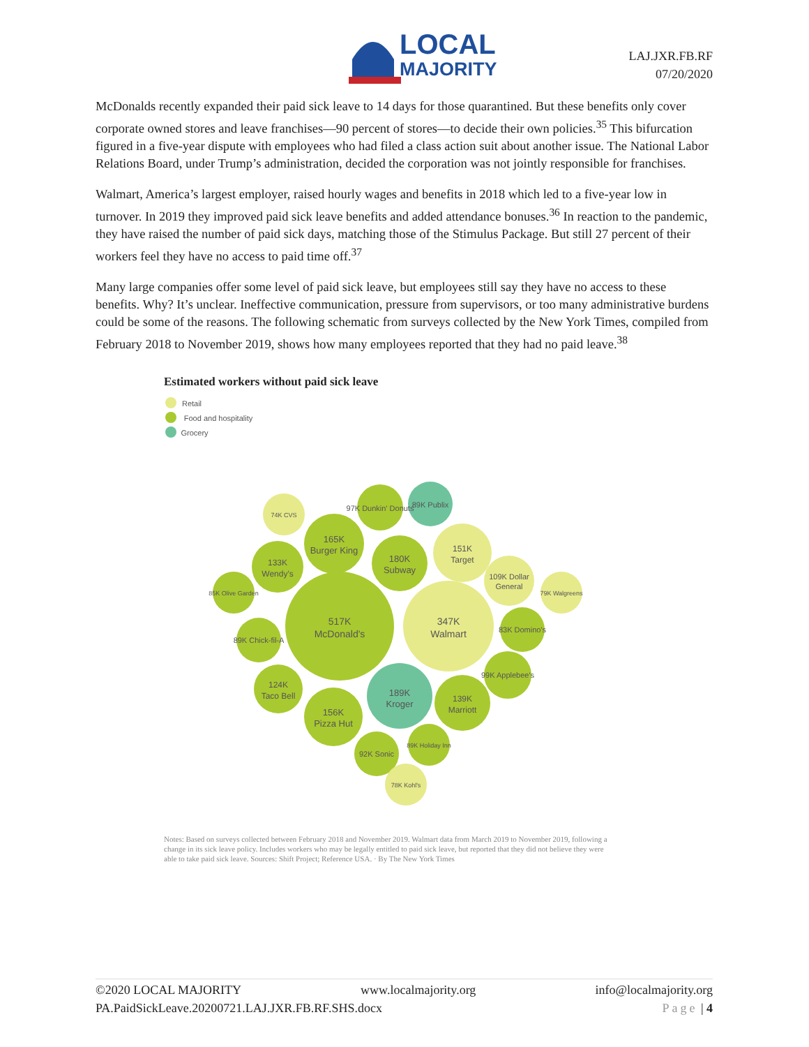LOCAL
MAJORITY
LAJ.JXR.FB.RF
07/20/2020
McDonalds recently expanded their paid sick leave to 14 days for those quarantined. But these benefits only cover corporate owned stores and leave franchises—90 percent of stores—to decide their own policies.<sup>35</sup> This bifurcation figured in a five-year dispute with employees who had filed a class action suit about another issue. The National Labor Relations Board, under Trump’s administration, decided the corporation was not jointly responsible for franchises.
Walmart, America’s largest employer, raised hourly wages and benefits in 2018 which led to a five-year low in turnover. In 2019 they improved paid sick leave benefits and added attendance bonuses.<sup>36</sup> In reaction to the pandemic, they have raised the number of paid sick days, matching those of the Stimulus Package. But still 27 percent of their workers feel they have no access to paid time off.<sup>37</sup>
Many large companies offer some level of paid sick leave, but employees still say they have no access to these benefits. Why? It’s unclear. Ineffective communication, pressure from supervisors, or too many administrative burdens could be some of the reasons. The following schematic from surveys collected by the New York Times, compiled from February 2018 to November 2019, shows how many employees reported that they had no paid leave.<sup>38</sup>
Estimated workers without paid sick leave
Retail
Food and hospitality
Grocery
517K
McDonald's
347K
Walmart
189K
Kroger
180K
Subway
165K
Burger King
156K
Pizza Hut
151K
Target
139K
Marriott
133K
Wendy's
124K
Taco Bell
109K Dollar
General
89K Chick-fil-A
89K Publix
97K Dunkin' Donuts
99K Applebee's
92K Sonic
83K Domino's
85K Olive Garden
79K Walgreens
74K CVS
89K Holiday Inn
78K Kohl's
Notes: Based on surveys collected between February 2018 and November 2019. Walmart data from March 2019 to November 2019, following a change in its sick leave policy. Includes workers who may be legally entitled to paid sick leave, but reported that they did not believe they were able to take paid sick leave. Sources: Shift Project; Reference USA. · By The New York Times
©2020 LOCAL MAJORITY www.localmajority.org info@localmajority.org
PA.PaidSickLeave.20200721.LAJ.JXR.FB.RF.SHS.docx Page | 4